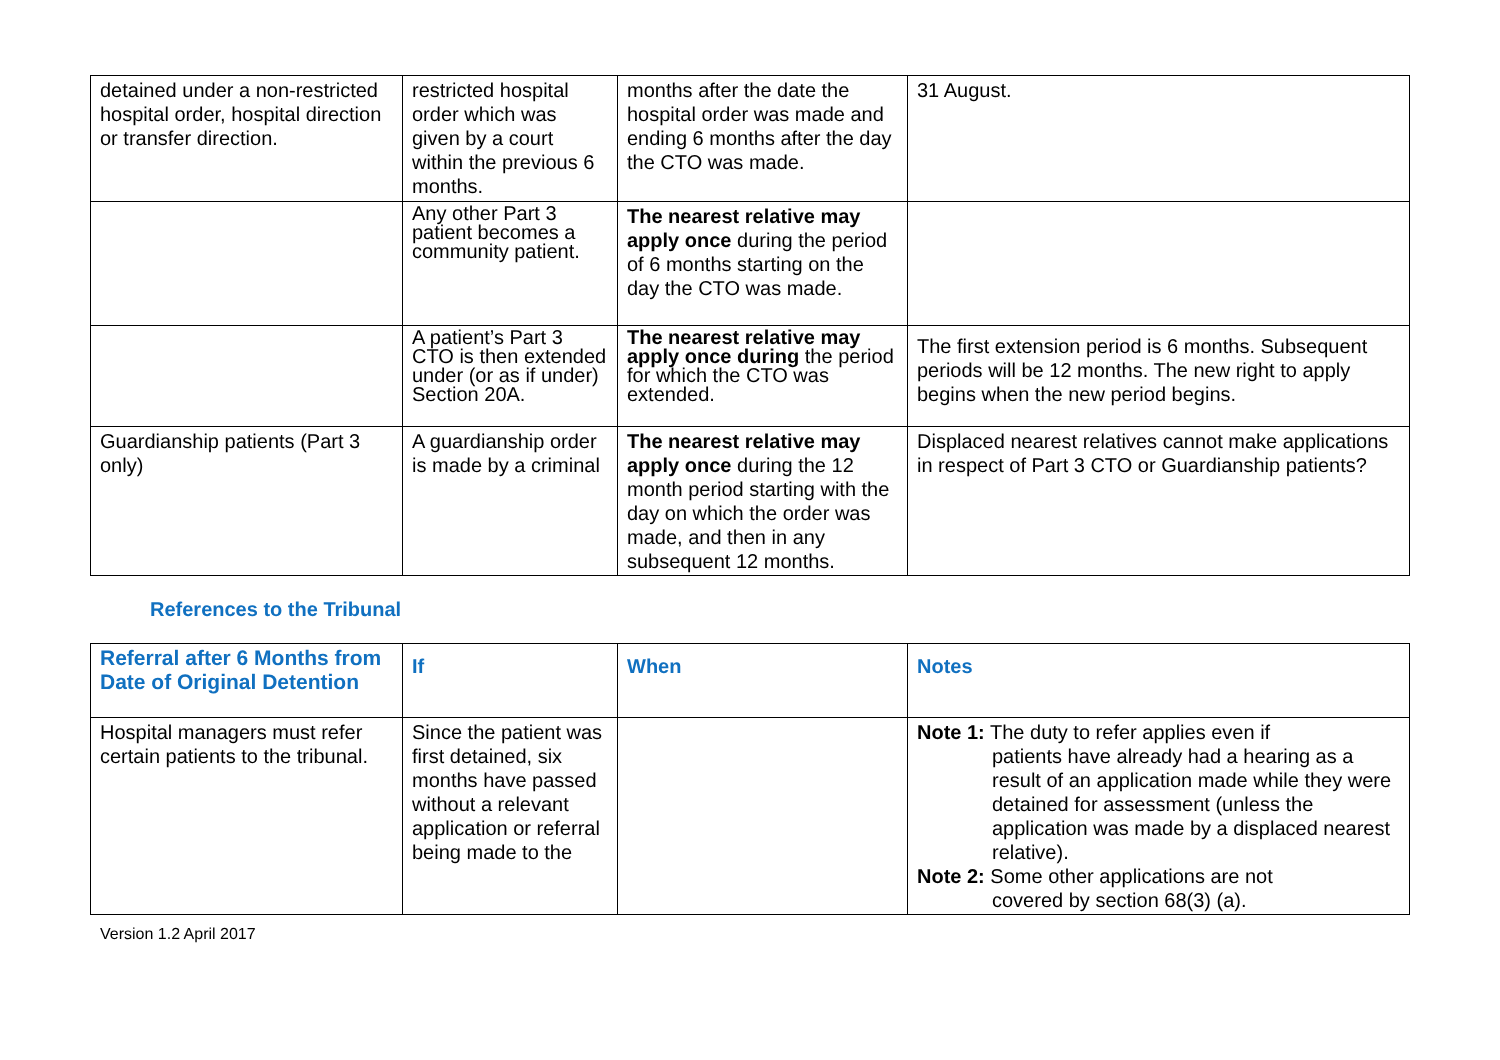| detained under a non-restricted hospital order, hospital direction or transfer direction. | restricted hospital order which was given by a court within the previous 6 months. | months after the date the hospital order was made and ending 6 months after the day the CTO was made. | 31 August. |
| | Any other Part 3 patient becomes a community patient. | The nearest relative may apply once during the period of 6 months starting on the day the CTO was made. | |
| | A patient’s Part 3 CTO is then extended under (or as if under) Section 20A. | The nearest relative may apply once during the period for which the CTO was extended. | The first extension period is 6 months. Subsequent periods will be 12 months. The new right to apply begins when the new period begins. |
| Guardianship patients (Part 3 only) | A guardianship order is made by a criminal | The nearest relative may apply once during the 12 month period starting with the day on which the order was made, and then in any subsequent 12 months. | Displaced nearest relatives cannot make applications in respect of Part 3 CTO or Guardianship patients? |
References to the Tribunal
| Referral after 6 Months from Date of Original Detention | If | When | Notes |
| --- | --- | --- | --- |
| Hospital managers must refer certain patients to the tribunal. | Since the patient was first detained, six months have passed without a relevant application or referral being made to the | | Note 1: The duty to refer applies even if patients have already had a hearing as a result of an application made while they were detained for assessment (unless the application was made by a displaced nearest relative). Note 2: Some other applications are not covered by section 68(3) (a). |
Version 1.2 April 2017